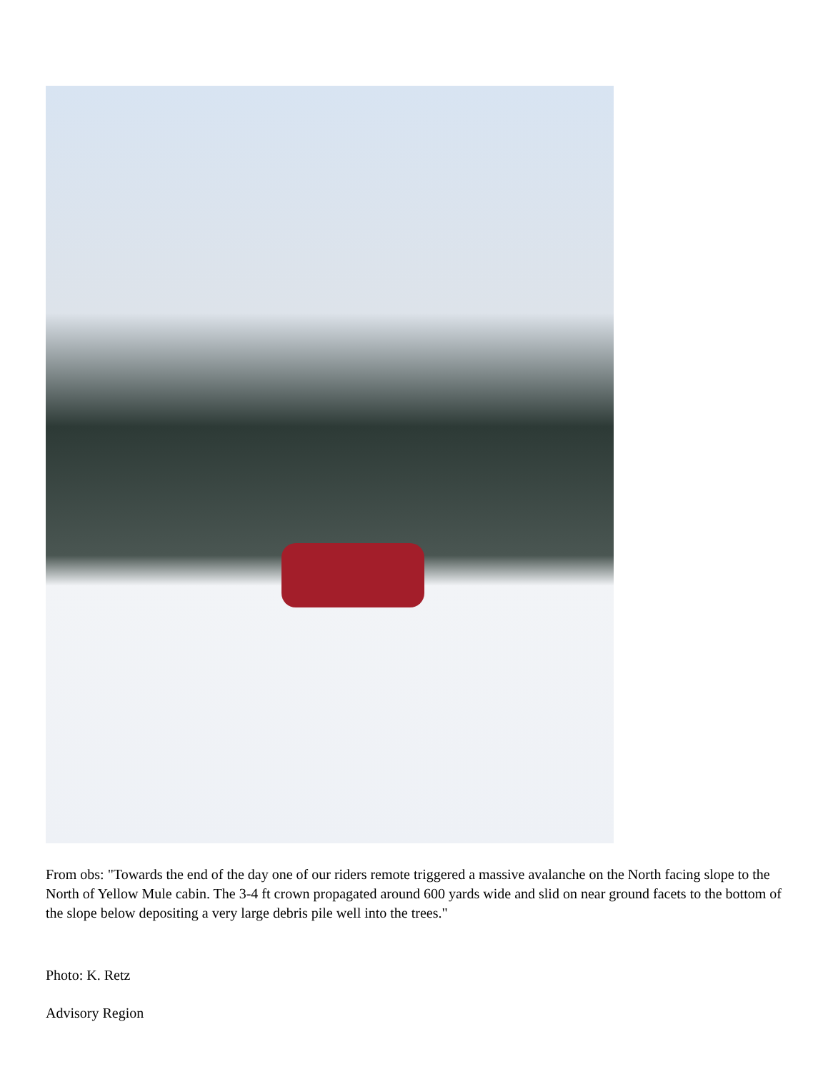From obs: "Towards the end of the day one of our riders remote triggered a massive avalanche on the North facing slope to the North of Yellow Mule cabin. The 3-4 ft crown propagated around 600 yards wide and slid on near ground facets to the bottom of the slope below depositing a very large debris pile well into the trees."
Photo: K. Retz
Advisory Region